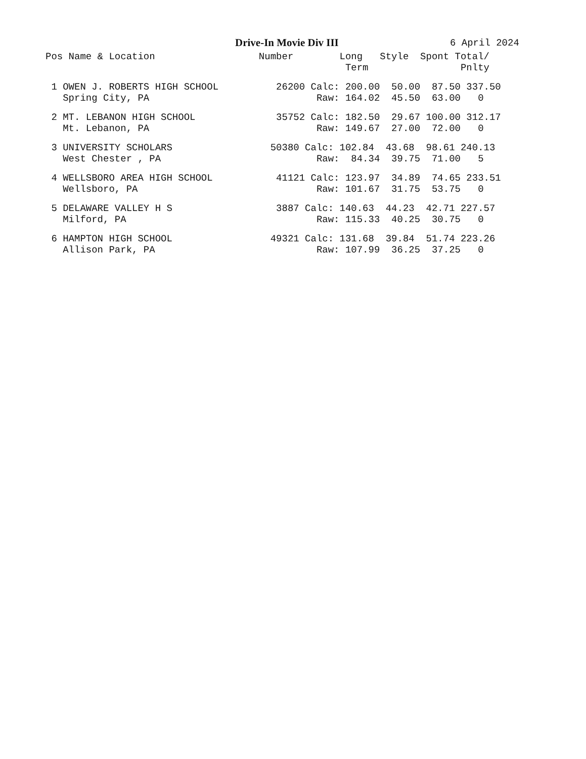Drive-In Movie Div III 6 April 2024
| Pos Name & Location Number Long Style Spont Total/ |
| --- |
| Term Pnlty |
| 1 OWEN J. ROBERTS HIGH SCHOOL 26200 Calc: 200.00 50.00 87.50 337.50 |
| Spring City, PA Raw: 164.02 45.50 63.00 0 |
| 2 MT. LEBANON HIGH SCHOOL 35752 Calc: 182.50 29.67 100.00 312.17 |
| Mt. Lebanon, PA Raw: 149.67 27.00 72.00 0 |
| 3 UNIVERSITY SCHOLARS 50380 Calc: 102.84 43.68 98.61 240.13 |
| West Chester , PA Raw: 84.34 39.75 71.00 5 |
| 4 WELLSBORO AREA HIGH SCHOOL 41121 Calc: 123.97 34.89 74.65 233.51 |
| Wellsboro, PA Raw: 101.67 31.75 53.75 0 |
| 5 DELAWARE VALLEY H S 3887 Calc: 140.63 44.23 42.71 227.57 |
| Milford, PA Raw: 115.33 40.25 30.75 0 |
| 6 HAMPTON HIGH SCHOOL 49321 Calc: 131.68 39.84 51.74 223.26 |
| Allison Park, PA Raw: 107.99 36.25 37.25 0 |